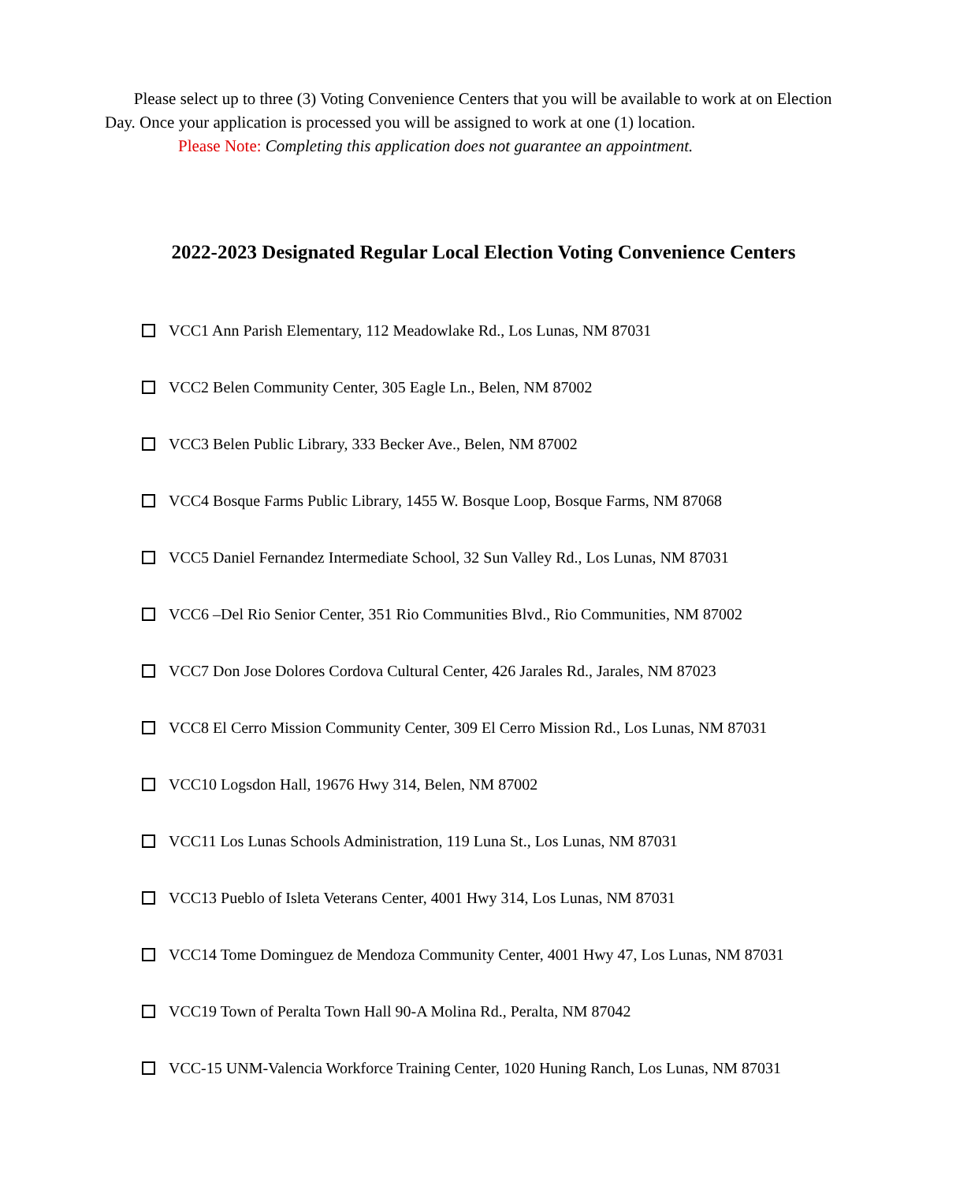Please select up to three (3) Voting Convenience Centers that you will be available to work at on Election Day. Once your application is processed you will be assigned to work at one (1) location.
Please Note: Completing this application does not guarantee an appointment.
2022-2023 Designated Regular Local Election Voting Convenience Centers
VCC1 Ann Parish Elementary, 112 Meadowlake Rd., Los Lunas, NM 87031
VCC2 Belen Community Center, 305 Eagle Ln., Belen, NM 87002
VCC3 Belen Public Library, 333 Becker Ave., Belen, NM 87002
VCC4 Bosque Farms Public Library, 1455 W. Bosque Loop, Bosque Farms, NM 87068
VCC5 Daniel Fernandez Intermediate School, 32 Sun Valley Rd., Los Lunas, NM 87031
VCC6 –Del Rio Senior Center, 351 Rio Communities Blvd., Rio Communities, NM 87002
VCC7 Don Jose Dolores Cordova Cultural Center, 426 Jarales Rd., Jarales, NM 87023
VCC8 El Cerro Mission Community Center, 309 El Cerro Mission Rd., Los Lunas, NM 87031
VCC10 Logsdon Hall, 19676 Hwy 314, Belen, NM 87002
VCC11 Los Lunas Schools Administration, 119 Luna St., Los Lunas, NM 87031
VCC13 Pueblo of Isleta Veterans Center, 4001 Hwy 314, Los Lunas, NM 87031
VCC14 Tome Dominguez de Mendoza Community Center, 4001 Hwy 47, Los Lunas, NM 87031
VCC19 Town of Peralta Town Hall 90-A Molina Rd., Peralta, NM 87042
VCC-15 UNM-Valencia Workforce Training Center, 1020 Huning Ranch, Los Lunas, NM 87031